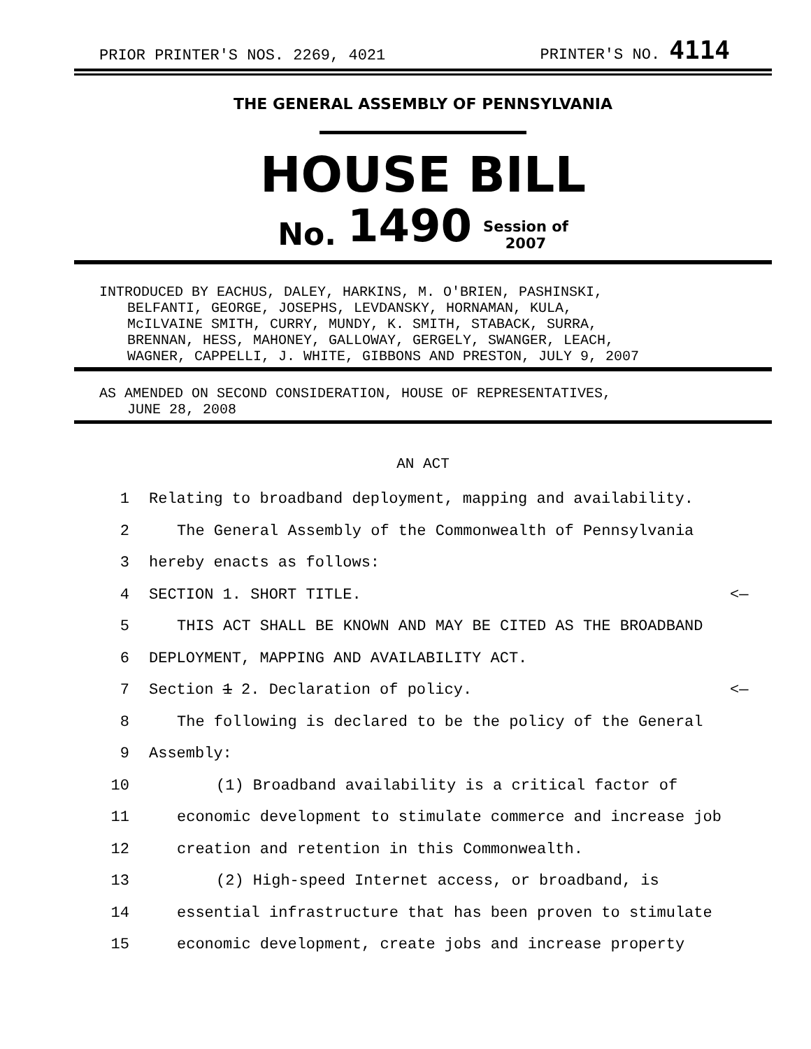PRIOR PRINTER'S NOS. 2269, 4021 PRINTER'S NO. 4114
THE GENERAL ASSEMBLY OF PENNSYLVANIA
HOUSE BILL
No. 1490 Session of
2007
INTRODUCED BY EACHUS, DALEY, HARKINS, M. O'BRIEN, PASHINSKI,
BELFANTI, GEORGE, JOSEPHS, LEVDANSKY, HORNAMAN, KULA,
McILVAINE SMITH, CURRY, MUNDY, K. SMITH, STABACK, SURRA,
BRENNAN, HESS, MAHONEY, GALLOWAY, GERGELY, SWANGER, LEACH,
WAGNER, CAPPELLI, J. WHITE, GIBBONS AND PRESTON, JULY 9, 2007
AS AMENDED ON SECOND CONSIDERATION, HOUSE OF REPRESENTATIVES,
JUNE 28, 2008
AN ACT
1 Relating to broadband deployment, mapping and availability.
2 The General Assembly of the Commonwealth of Pennsylvania
3 hereby enacts as follows:
4 SECTION 1. SHORT TITLE. <—
5 THIS ACT SHALL BE KNOWN AND MAY BE CITED AS THE BROADBAND
6 DEPLOYMENT, MAPPING AND AVAILABILITY ACT.
7 Section 1 2. Declaration of policy. <—
8 The following is declared to be the policy of the General
9 Assembly:
10 (1) Broadband availability is a critical factor of
11 economic development to stimulate commerce and increase job
12 creation and retention in this Commonwealth.
13 (2) High-speed Internet access, or broadband, is
14 essential infrastructure that has been proven to stimulate
15 economic development, create jobs and increase property